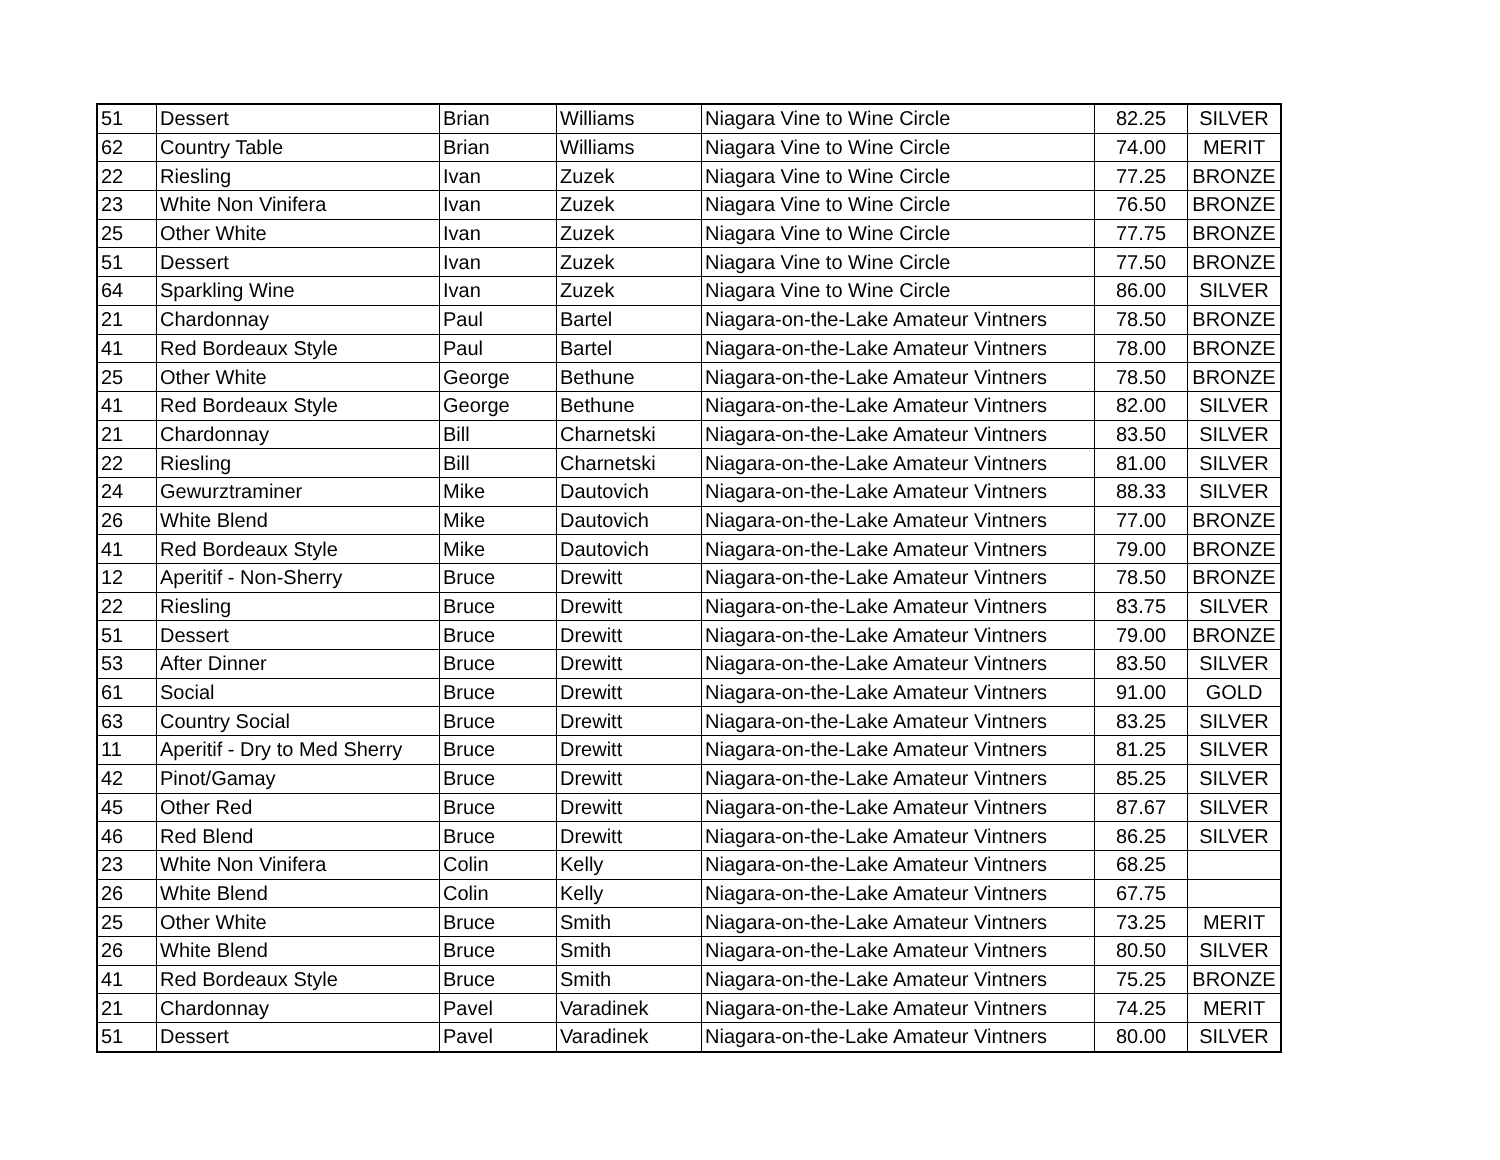| 51 | Dessert | Brian | Williams | Niagara Vine to Wine Circle | 82.25 | SILVER |
| 62 | Country Table | Brian | Williams | Niagara Vine to Wine Circle | 74.00 | MERIT |
| 22 | Riesling | Ivan | Zuzek | Niagara Vine to Wine Circle | 77.25 | BRONZE |
| 23 | White Non Vinifera | Ivan | Zuzek | Niagara Vine to Wine Circle | 76.50 | BRONZE |
| 25 | Other White | Ivan | Zuzek | Niagara Vine to Wine Circle | 77.75 | BRONZE |
| 51 | Dessert | Ivan | Zuzek | Niagara Vine to Wine Circle | 77.50 | BRONZE |
| 64 | Sparkling Wine | Ivan | Zuzek | Niagara Vine to Wine Circle | 86.00 | SILVER |
| 21 | Chardonnay | Paul | Bartel | Niagara-on-the-Lake Amateur Vintners | 78.50 | BRONZE |
| 41 | Red Bordeaux Style | Paul | Bartel | Niagara-on-the-Lake Amateur Vintners | 78.00 | BRONZE |
| 25 | Other White | George | Bethune | Niagara-on-the-Lake Amateur Vintners | 78.50 | BRONZE |
| 41 | Red Bordeaux Style | George | Bethune | Niagara-on-the-Lake Amateur Vintners | 82.00 | SILVER |
| 21 | Chardonnay | Bill | Charnetski | Niagara-on-the-Lake Amateur Vintners | 83.50 | SILVER |
| 22 | Riesling | Bill | Charnetski | Niagara-on-the-Lake Amateur Vintners | 81.00 | SILVER |
| 24 | Gewurztraminer | Mike | Dautovich | Niagara-on-the-Lake Amateur Vintners | 88.33 | SILVER |
| 26 | White Blend | Mike | Dautovich | Niagara-on-the-Lake Amateur Vintners | 77.00 | BRONZE |
| 41 | Red Bordeaux Style | Mike | Dautovich | Niagara-on-the-Lake Amateur Vintners | 79.00 | BRONZE |
| 12 | Aperitif - Non-Sherry | Bruce | Drewitt | Niagara-on-the-Lake Amateur Vintners | 78.50 | BRONZE |
| 22 | Riesling | Bruce | Drewitt | Niagara-on-the-Lake Amateur Vintners | 83.75 | SILVER |
| 51 | Dessert | Bruce | Drewitt | Niagara-on-the-Lake Amateur Vintners | 79.00 | BRONZE |
| 53 | After Dinner | Bruce | Drewitt | Niagara-on-the-Lake Amateur Vintners | 83.50 | SILVER |
| 61 | Social | Bruce | Drewitt | Niagara-on-the-Lake Amateur Vintners | 91.00 | GOLD |
| 63 | Country Social | Bruce | Drewitt | Niagara-on-the-Lake Amateur Vintners | 83.25 | SILVER |
| 11 | Aperitif - Dry to Med Sherry | Bruce | Drewitt | Niagara-on-the-Lake Amateur Vintners | 81.25 | SILVER |
| 42 | Pinot/Gamay | Bruce | Drewitt | Niagara-on-the-Lake Amateur Vintners | 85.25 | SILVER |
| 45 | Other Red | Bruce | Drewitt | Niagara-on-the-Lake Amateur Vintners | 87.67 | SILVER |
| 46 | Red Blend | Bruce | Drewitt | Niagara-on-the-Lake Amateur Vintners | 86.25 | SILVER |
| 23 | White Non Vinifera | Colin | Kelly | Niagara-on-the-Lake Amateur Vintners | 68.25 | |
| 26 | White Blend | Colin | Kelly | Niagara-on-the-Lake Amateur Vintners | 67.75 | |
| 25 | Other White | Bruce | Smith | Niagara-on-the-Lake Amateur Vintners | 73.25 | MERIT |
| 26 | White Blend | Bruce | Smith | Niagara-on-the-Lake Amateur Vintners | 80.50 | SILVER |
| 41 | Red Bordeaux Style | Bruce | Smith | Niagara-on-the-Lake Amateur Vintners | 75.25 | BRONZE |
| 21 | Chardonnay | Pavel | Varadinek | Niagara-on-the-Lake Amateur Vintners | 74.25 | MERIT |
| 51 | Dessert | Pavel | Varadinek | Niagara-on-the-Lake Amateur Vintners | 80.00 | SILVER |